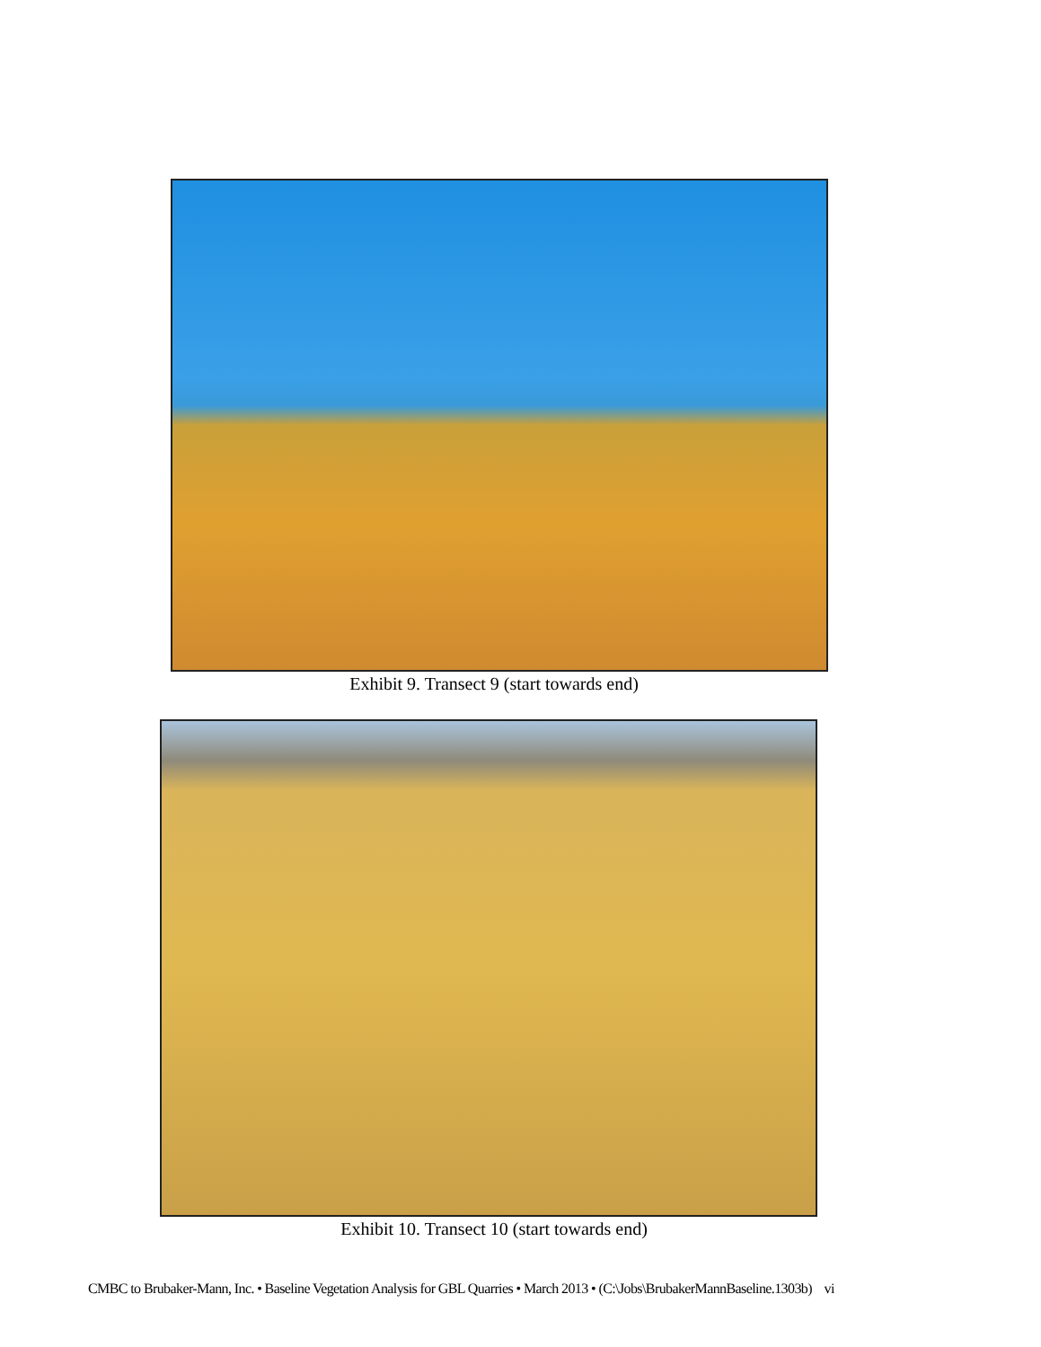Exhibit 9. Transect 9 (start towards end)
Exhibit 10. Transect 10 (start towards end)
CMBC to Brubaker-Mann, Inc. • Baseline Vegetation Analysis for GBL Quarries • March 2013 • (C:\Jobs\BrubakerMannBaseline.1303b) vi